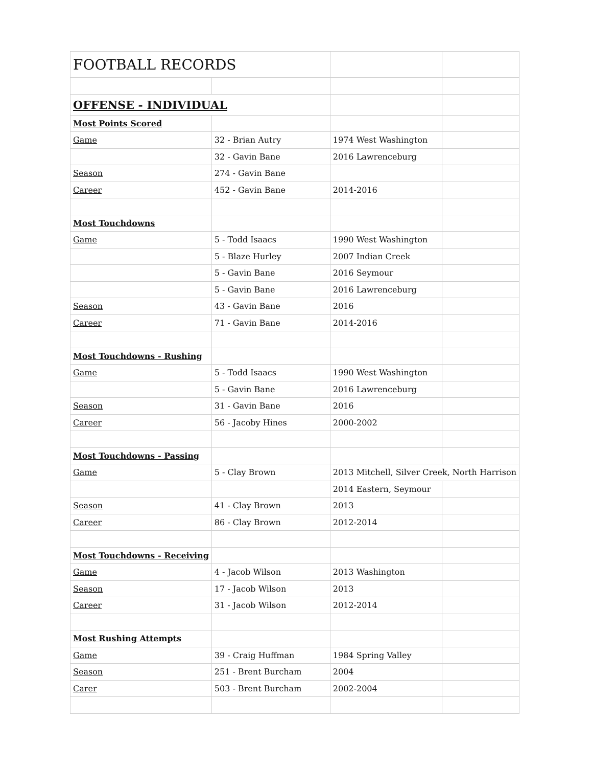| FOOTBALL RECORDS | | | |
| OFFENSE - INDIVIDUAL | | | |
| Most Points Scored | | | |
| Game | 32 - Brian Autry | 1974 West Washington | |
| | 32 - Gavin Bane | 2016 Lawrenceburg | |
| Season | 274 - Gavin Bane | | |
| Career | 452 - Gavin Bane | 2014-2016 | |
| Most Touchdowns | | | |
| Game | 5 - Todd Isaacs | 1990 West Washington | |
| | 5 - Blaze Hurley | 2007 Indian Creek | |
| | 5 - Gavin Bane | 2016 Seymour | |
| | 5 - Gavin Bane | 2016 Lawrenceburg | |
| Season | 43 - Gavin Bane | 2016 | |
| Career | 71 - Gavin Bane | 2014-2016 | |
| Most Touchdowns - Rushing | | | |
| Game | 5 - Todd Isaacs | 1990 West Washington | |
| | 5 - Gavin Bane | 2016 Lawrenceburg | |
| Season | 31 - Gavin Bane | 2016 | |
| Career | 56 - Jacoby Hines | 2000-2002 | |
| Most Touchdowns - Passing | | | |
| Game | 5 - Clay Brown | 2013 Mitchell, Silver Creek, North Harrison | |
| | | 2014 Eastern, Seymour | |
| Season | 41 - Clay Brown | 2013 | |
| Career | 86 - Clay Brown | 2012-2014 | |
| Most Touchdowns - Receiving | | | |
| Game | 4 - Jacob Wilson | 2013 Washington | |
| Season | 17 - Jacob Wilson | 2013 | |
| Career | 31 - Jacob Wilson | 2012-2014 | |
| Most Rushing Attempts | | | |
| Game | 39 - Craig Huffman | 1984 Spring Valley | |
| Season | 251 - Brent Burcham | 2004 | |
| Carer | 503 - Brent Burcham | 2002-2004 | |